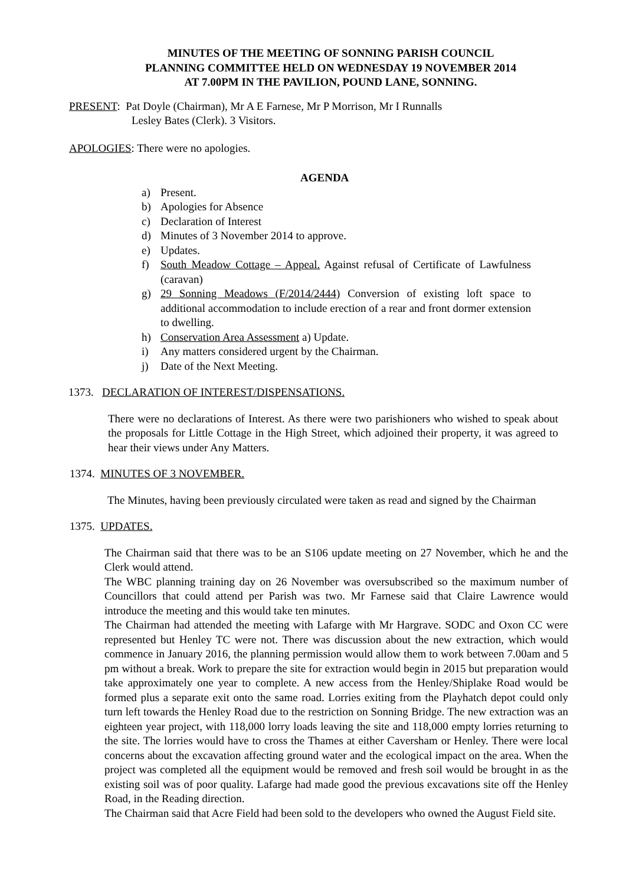MINUTES OF THE MEETING OF SONNING PARISH COUNCIL
PLANNING COMMITTEE HELD ON WEDNESDAY 19 NOVEMBER 2014
AT 7.00PM IN THE PAVILION, POUND LANE, SONNING.
PRESENT: Pat Doyle (Chairman), Mr A E Farnese, Mr P Morrison, Mr I Runnalls
Lesley Bates (Clerk). 3 Visitors.
APOLOGIES: There were no apologies.
AGENDA
a) Present.
b) Apologies for Absence
c) Declaration of Interest
d) Minutes of 3 November 2014 to approve.
e) Updates.
f) South Meadow Cottage – Appeal. Against refusal of Certificate of Lawfulness (caravan)
g) 29 Sonning Meadows (F/2014/2444) Conversion of existing loft space to additional accommodation to include erection of a rear and front dormer extension to dwelling.
h) Conservation Area Assessment a) Update.
i) Any matters considered urgent by the Chairman.
j) Date of the Next Meeting.
1373. DECLARATION OF INTEREST/DISPENSATIONS.
There were no declarations of Interest. As there were two parishioners who wished to speak about the proposals for Little Cottage in the High Street, which adjoined their property, it was agreed to hear their views under Any Matters.
1374. MINUTES OF 3 NOVEMBER.
The Minutes, having been previously circulated were taken as read and signed by the Chairman
1375. UPDATES.
The Chairman said that there was to be an S106 update meeting on 27 November, which he and the Clerk would attend.
The WBC planning training day on 26 November was oversubscribed so the maximum number of Councillors that could attend per Parish was two. Mr Farnese said that Claire Lawrence would introduce the meeting and this would take ten minutes.
The Chairman had attended the meeting with Lafarge with Mr Hargrave. SODC and Oxon CC were represented but Henley TC were not. There was discussion about the new extraction, which would commence in January 2016, the planning permission would allow them to work between 7.00am and 5 pm without a break. Work to prepare the site for extraction would begin in 2015 but preparation would take approximately one year to complete. A new access from the Henley/Shiplake Road would be formed plus a separate exit onto the same road. Lorries exiting from the Playhatch depot could only turn left towards the Henley Road due to the restriction on Sonning Bridge. The new extraction was an eighteen year project, with 118,000 lorry loads leaving the site and 118,000 empty lorries returning to the site. The lorries would have to cross the Thames at either Caversham or Henley. There were local concerns about the excavation affecting ground water and the ecological impact on the area. When the project was completed all the equipment would be removed and fresh soil would be brought in as the existing soil was of poor quality. Lafarge had made good the previous excavations site off the Henley Road, in the Reading direction.
The Chairman said that Acre Field had been sold to the developers who owned the August Field site.